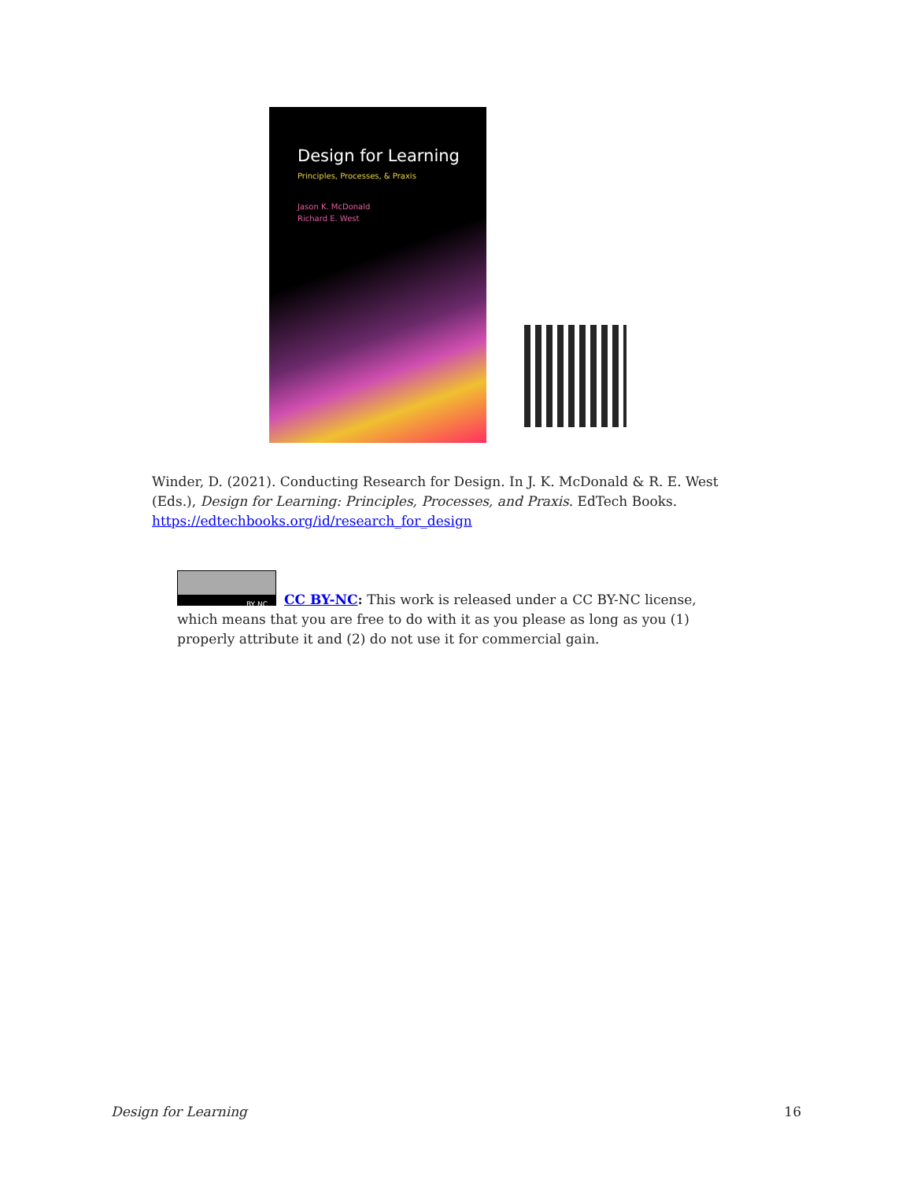Design for Learning
Principles, Processes, & Praxis
Jason K. McDonald
Richard E. West
Winder, D. (2021). Conducting Research for Design. In J. K. McDonald & R. E. West (Eds.), Design for Learning: Principles, Processes, and Praxis. EdTech Books. https://edtechbooks.org/id/research_for_design
BY NC
CC BY-NC: This work is released under a CC BY-NC license, which means that you are free to do with it as you please as long as you (1) properly attribute it and (2) do not use it for commercial gain.
Design for Learning 16